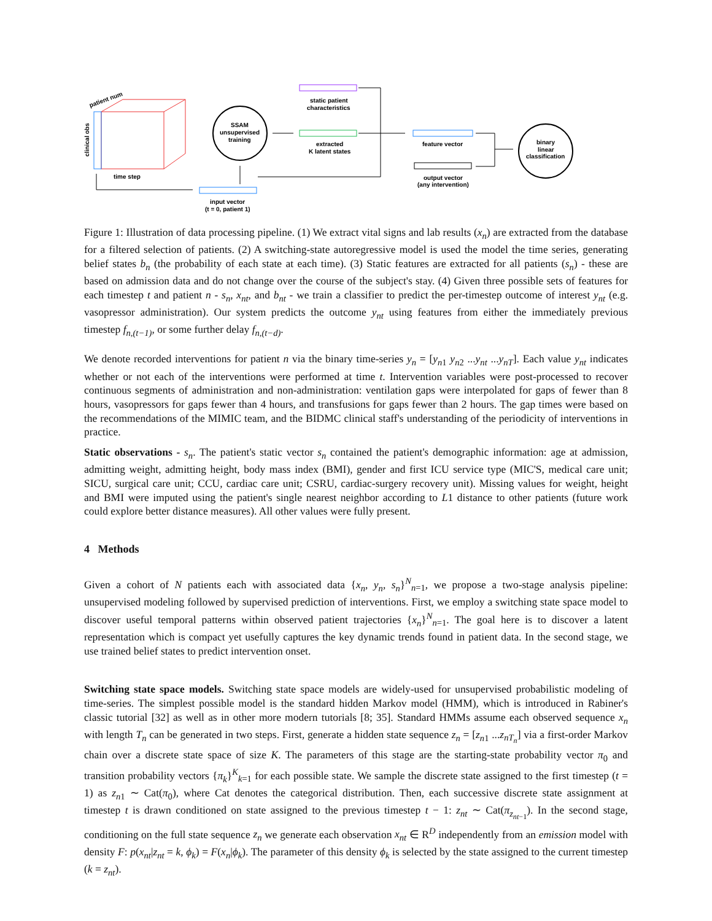patient num
clinical obs
time step
input vector
(t = 0, patient 1)
SSAM
unsupervised
training
static patient
characteristics
extracted
K latent states
feature vector
output vector
(any intervention)
binary
linear
classification
Figure 1: Illustration of data processing pipeline. (1) We extract vital signs and lab results (x<sub>n</sub>) are extracted from the database for a filtered selection of patients. (2) A switching-state autoregressive model is used the model the time series, generating belief states b<sub>n</sub> (the probability of each state at each time). (3) Static features are extracted for all patients (s<sub>n</sub>) - these are based on admission data and do not change over the course of the subject's stay. (4) Given three possible sets of features for each timestep t and patient n - s<sub>n</sub>, x<sub>nt</sub>, and b<sub>nt</sub> - we train a classifier to predict the per-timestep outcome of interest y<sub>nt</sub> (e.g. vasopressor administration). Our system predicts the outcome y<sub>nt</sub> using features from either the immediately previous timestep f<sub>n,(t−1)</sub>, or some further delay f<sub>n,(t−d)</sub>.
We denote recorded interventions for patient n via the binary time-series y<sub>n</sub> = [y<sub>n1</sub> y<sub>n2</sub> ...y<sub>nt</sub> ...y<sub>nT</sub>]. Each value y<sub>nt</sub> indicates whether or not each of the interventions were performed at time t. Intervention variables were post-processed to recover continuous segments of administration and non-administration: ventilation gaps were interpolated for gaps of fewer than 8 hours, vasopressors for gaps fewer than 4 hours, and transfusions for gaps fewer than 2 hours. The gap times were based on the recommendations of the MIMIC team, and the BIDMC clinical staff's understanding of the periodicity of interventions in practice.
Static observations - s<sub>n</sub>. The patient's static vector s<sub>n</sub> contained the patient's demographic information: age at admission, admitting weight, admitting height, body mass index (BMI), gender and first ICU service type (MIC'S, medical care unit; SICU, surgical care unit; CCU, cardiac care unit; CSRU, cardiac-surgery recovery unit). Missing values for weight, height and BMI were imputed using the patient's single nearest neighbor according to L1 distance to other patients (future work could explore better distance measures). All other values were fully present.
4 Methods
Given a cohort of N patients each with associated data {x<sub>n</sub>, y<sub>n</sub>, s<sub>n</sub>}<sup>N</sup><sub>n=1</sub>, we propose a two-stage analysis pipeline: unsupervised modeling followed by supervised prediction of interventions. First, we employ a switching state space model to discover useful temporal patterns within observed patient trajectories {x<sub>n</sub>}<sup>N</sup><sub>n=1</sub>. The goal here is to discover a latent representation which is compact yet usefully captures the key dynamic trends found in patient data. In the second stage, we use trained belief states to predict intervention onset.
Switching state space models. Switching state space models are widely-used for unsupervised probabilistic modeling of time-series. The simplest possible model is the standard hidden Markov model (HMM), which is introduced in Rabiner's classic tutorial [32] as well as in other more modern tutorials [8; 35]. Standard HMMs assume each observed sequence x<sub>n</sub> with length T<sub>n</sub> can be generated in two steps. First, generate a hidden state sequence z<sub>n</sub> = [z<sub>n1</sub> ...z<sub>nT<sub>n</sub></sub>] via a first-order Markov chain over a discrete state space of size K. The parameters of this stage are the starting-state probability vector π<sub>0</sub> and transition probability vectors {π<sub>k</sub>}<sup>K</sup><sub>k=1</sub> for each possible state. We sample the discrete state assigned to the first timestep (t = 1) as z<sub>n1</sub> ∼ Cat(π<sub>0</sub>), where Cat denotes the categorical distribution. Then, each successive discrete state assignment at timestep t is drawn conditioned on state assigned to the previous timestep t − 1: z<sub>nt</sub> ∼ Cat(π<sub>z<sub>nt−1</sub></sub>). In the second stage, conditioning on the full state sequence z<sub>n</sub> we generate each observation x<sub>nt</sub> ∈ R<sup>D</sup> independently from an emission model with density F: p(x<sub>nt</sub>|z<sub>nt</sub> = k, ϕ<sub>k</sub>) = F(x<sub>n</sub>|ϕ<sub>k</sub>). The parameter of this density ϕ<sub>k</sub> is selected by the state assigned to the current timestep (k = z<sub>nt</sub>).